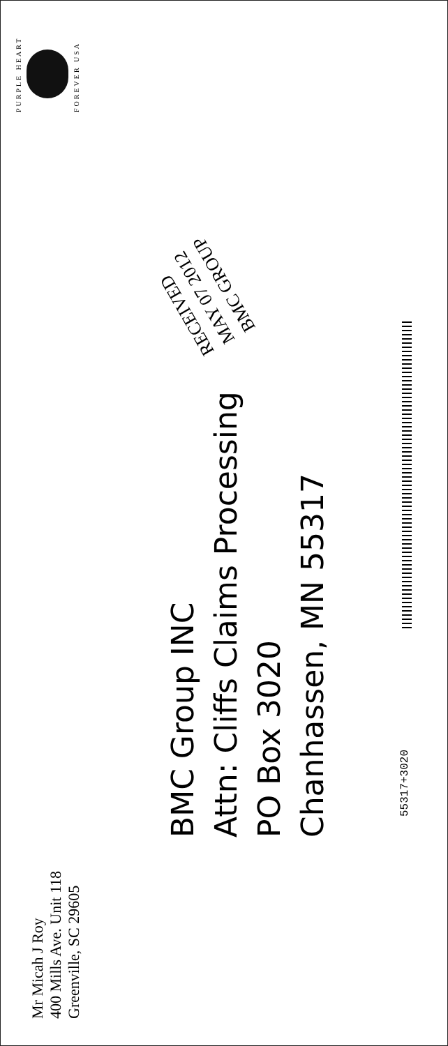Mr Micah J Roy
400 Mills Ave. Unit 118
Greenville, SC 29605
PURPLE HEART
FOREVER USA
BMC Group INC
Attn: Cliffs Claims Processing
PO Box 3020
Chanhassen, MN 55317
RECEIVED
MAY 07 2012
BMC GROUP
55317+3020